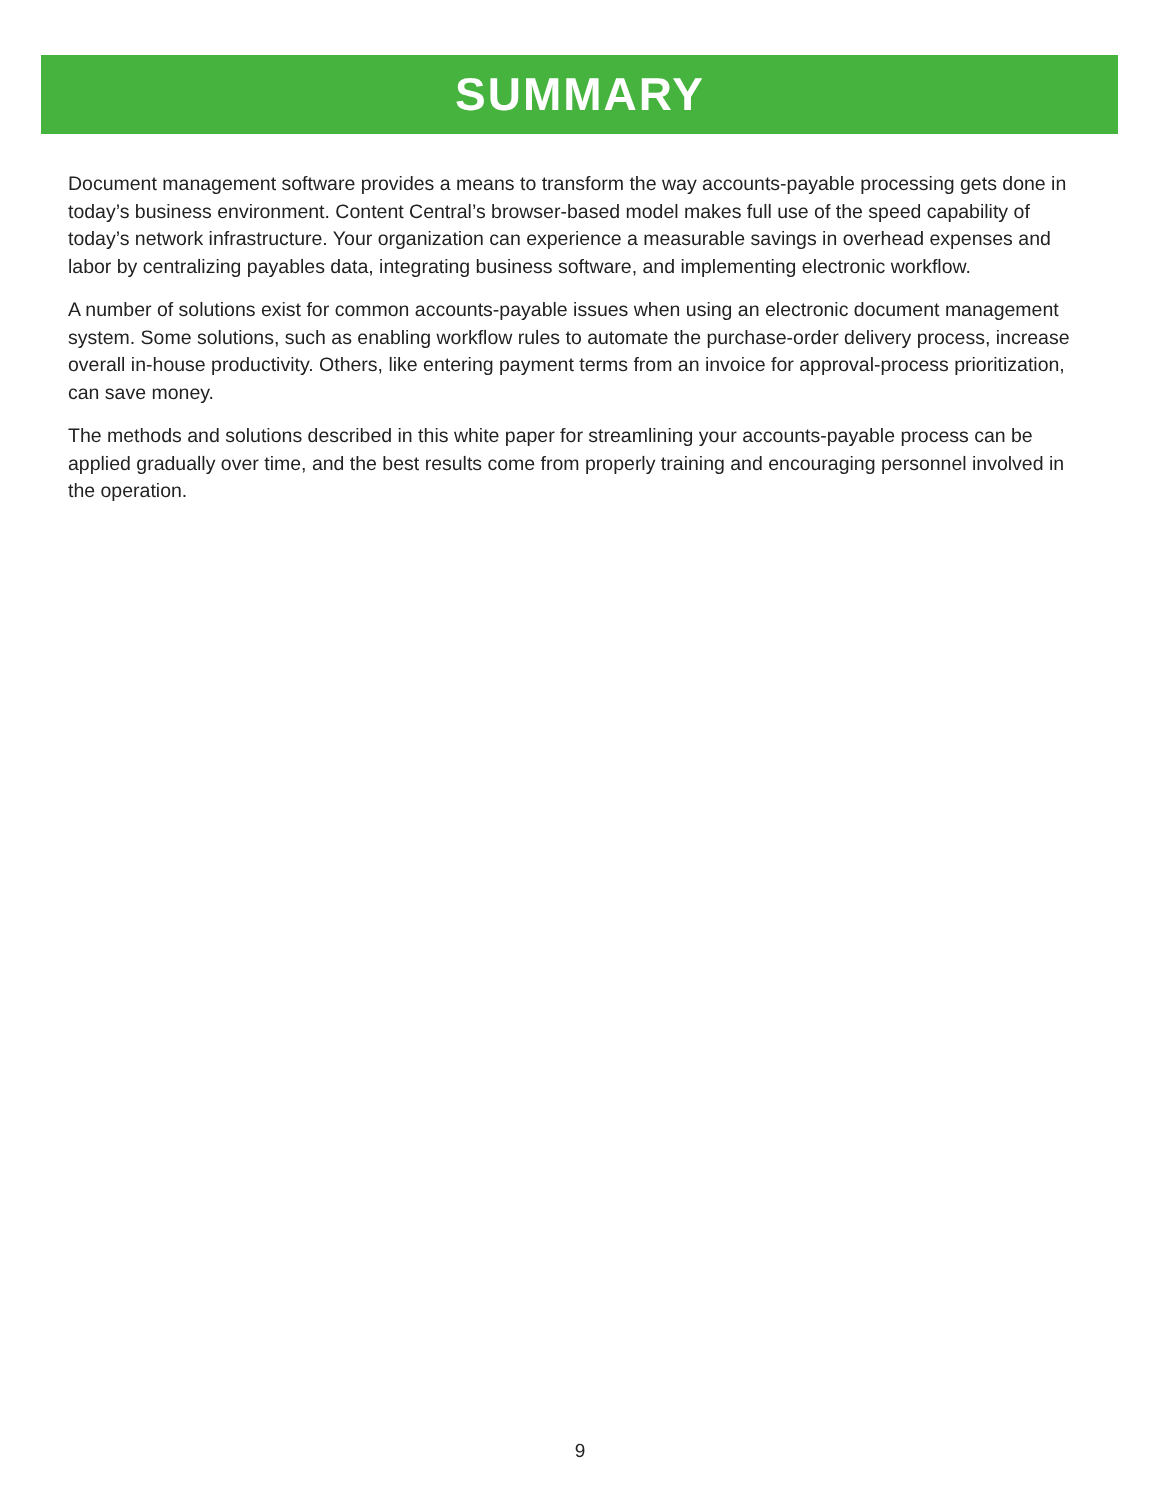SUMMARY
Document management software provides a means to transform the way accounts-payable processing gets done in today’s business environment. Content Central’s browser-based model makes full use of the speed capability of today’s network infrastructure. Your organization can experience a measurable savings in overhead expenses and labor by centralizing payables data, integrating business software, and implementing electronic workflow.
A number of solutions exist for common accounts-payable issues when using an electronic document management system. Some solutions, such as enabling workflow rules to automate the purchase-order delivery process, increase overall in-house productivity. Others, like entering payment terms from an invoice for approval-process prioritization, can save money.
The methods and solutions described in this white paper for streamlining your accounts-payable process can be applied gradually over time, and the best results come from properly training and encouraging personnel involved in the operation.
9